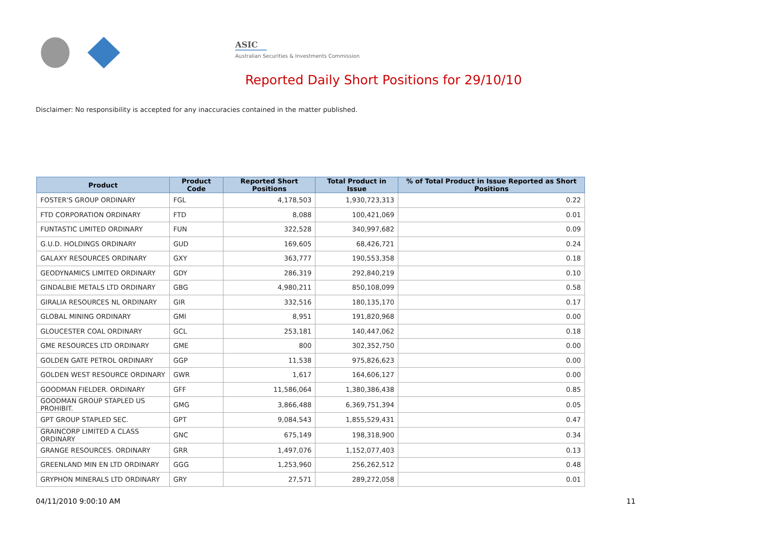ASIC
Australian Securities & Investments Commission
Reported Daily Short Positions for 29/10/10
Disclaimer: No responsibility is accepted for any inaccuracies contained in the matter published.
| Product | Product Code | Reported Short Positions | Total Product in Issue | % of Total Product in Issue Reported as Short Positions |
| --- | --- | --- | --- | --- |
| FOSTER'S GROUP ORDINARY | FGL | 4,178,503 | 1,930,723,313 | 0.22 |
| FTD CORPORATION ORDINARY | FTD | 8,088 | 100,421,069 | 0.01 |
| FUNTASTIC LIMITED ORDINARY | FUN | 322,528 | 340,997,682 | 0.09 |
| G.U.D. HOLDINGS ORDINARY | GUD | 169,605 | 68,426,721 | 0.24 |
| GALAXY RESOURCES ORDINARY | GXY | 363,777 | 190,553,358 | 0.18 |
| GEODYNAMICS LIMITED ORDINARY | GDY | 286,319 | 292,840,219 | 0.10 |
| GINDALBIE METALS LTD ORDINARY | GBG | 4,980,211 | 850,108,099 | 0.58 |
| GIRALIA RESOURCES NL ORDINARY | GIR | 332,516 | 180,135,170 | 0.17 |
| GLOBAL MINING ORDINARY | GMI | 8,951 | 191,820,968 | 0.00 |
| GLOUCESTER COAL ORDINARY | GCL | 253,181 | 140,447,062 | 0.18 |
| GME RESOURCES LTD ORDINARY | GME | 800 | 302,352,750 | 0.00 |
| GOLDEN GATE PETROL ORDINARY | GGP | 11,538 | 975,826,623 | 0.00 |
| GOLDEN WEST RESOURCE ORDINARY | GWR | 1,617 | 164,606,127 | 0.00 |
| GOODMAN FIELDER. ORDINARY | GFF | 11,586,064 | 1,380,386,438 | 0.85 |
| GOODMAN GROUP STAPLED US PROHIBIT. | GMG | 3,866,488 | 6,369,751,394 | 0.05 |
| GPT GROUP STAPLED SEC. | GPT | 9,084,543 | 1,855,529,431 | 0.47 |
| GRAINCORP LIMITED A CLASS ORDINARY | GNC | 675,149 | 198,318,900 | 0.34 |
| GRANGE RESOURCES. ORDINARY | GRR | 1,497,076 | 1,152,077,403 | 0.13 |
| GREENLAND MIN EN LTD ORDINARY | GGG | 1,253,960 | 256,262,512 | 0.48 |
| GRYPHON MINERALS LTD ORDINARY | GRY | 27,571 | 289,272,058 | 0.01 |
04/11/2010 9:00:10 AM 11